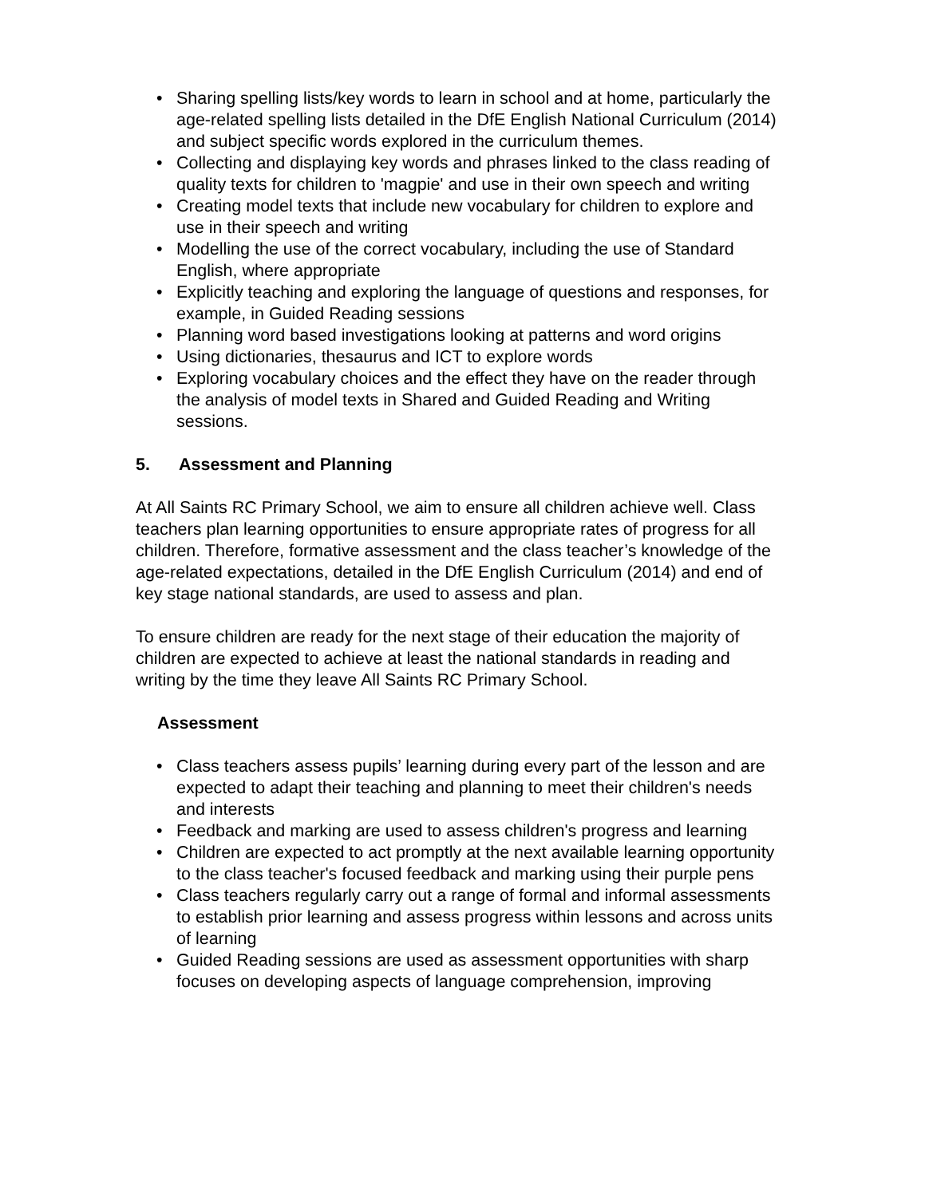• Sharing spelling lists/key words to learn in school and at home, particularly the age-related spelling lists detailed in the DfE English National Curriculum (2014) and subject specific words explored in the curriculum themes.
• Collecting and displaying key words and phrases linked to the class reading of quality texts for children to 'magpie' and use in their own speech and writing
• Creating model texts that include new vocabulary for children to explore and use in their speech and writing
• Modelling the use of the correct vocabulary, including the use of Standard English, where appropriate
• Explicitly teaching and exploring the language of questions and responses, for example, in Guided Reading sessions
• Planning word based investigations looking at patterns and word origins
• Using dictionaries, thesaurus and ICT to explore words
• Exploring vocabulary choices and the effect they have on the reader through the analysis of model texts in Shared and Guided Reading and Writing sessions.
5. Assessment and Planning
At All Saints RC Primary School, we aim to ensure all children achieve well. Class teachers plan learning opportunities to ensure appropriate rates of progress for all children. Therefore, formative assessment and the class teacher’s knowledge of the age-related expectations, detailed in the DfE English Curriculum (2014) and end of key stage national standards, are used to assess and plan.
To ensure children are ready for the next stage of their education the majority of children are expected to achieve at least the national standards in reading and writing by the time they leave All Saints RC Primary School.
Assessment
• Class teachers assess pupils’ learning during every part of the lesson and are expected to adapt their teaching and planning to meet their children's needs and interests
• Feedback and marking are used to assess children's progress and learning
• Children are expected to act promptly at the next available learning opportunity to the class teacher's focused feedback and marking using their purple pens
• Class teachers regularly carry out a range of formal and informal assessments to establish prior learning and assess progress within lessons and across units of learning
• Guided Reading sessions are used as assessment opportunities with sharp focuses on developing aspects of language comprehension, improving